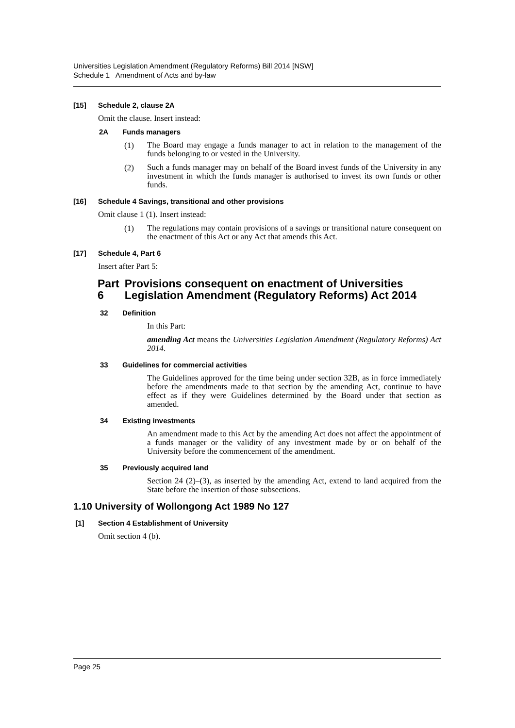Universities Legislation Amendment (Regulatory Reforms) Bill 2014 [NSW]
Schedule 1 Amendment of Acts and by-law
[15] Schedule 2, clause 2A
Omit the clause. Insert instead:
2A Funds managers
(1)
The Board may engage a funds manager to act in relation to the management of the funds belonging to or vested in the University.
(2)
Such a funds manager may on behalf of the Board invest funds of the University in any investment in which the funds manager is authorised to invest its own funds or other funds.
[16] Schedule 4 Savings, transitional and other provisions
Omit clause 1 (1). Insert instead:
(1)
The regulations may contain provisions of a savings or transitional nature consequent on the enactment of this Act or any Act that amends this Act.
[17] Schedule 4, Part 6
Insert after Part 5:
Part 6 Provisions consequent on enactment of Universities Legislation Amendment (Regulatory Reforms) Act 2014
32 Definition
In this Part:
amending Act means the Universities Legislation Amendment (Regulatory Reforms) Act 2014.
33 Guidelines for commercial activities
The Guidelines approved for the time being under section 32B, as in force immediately before the amendments made to that section by the amending Act, continue to have effect as if they were Guidelines determined by the Board under that section as amended.
34 Existing investments
An amendment made to this Act by the amending Act does not affect the appointment of a funds manager or the validity of any investment made by or on behalf of the University before the commencement of the amendment.
35 Previously acquired land
Section 24 (2)–(3), as inserted by the amending Act, extend to land acquired from the State before the insertion of those subsections.
1.10 University of Wollongong Act 1989 No 127
[1] Section 4 Establishment of University
Omit section 4 (b).
Page 25